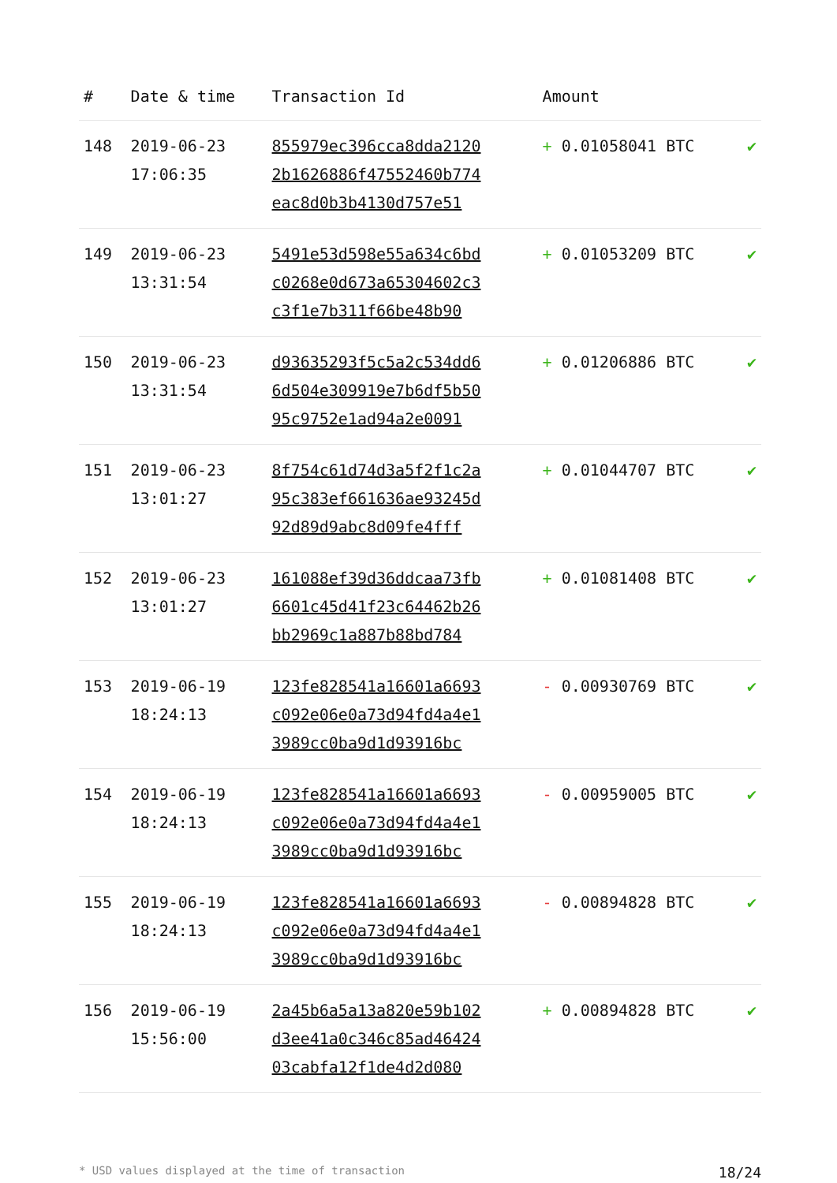| # | Date & time | Transaction Id | Amount | |
| --- | --- | --- | --- | --- |
| 148 | 2019-06-23 17:06:35 | 855979ec396cca8dda2120 2b1626886f47552460b774 eac8d0b3b4130d757e51 | + 0.01058041 BTC | ✔ |
| 149 | 2019-06-23 13:31:54 | 5491e53d598e55a634c6bd c0268e0d673a65304602c3 c3f1e7b311f66be48b90 | + 0.01053209 BTC | ✔ |
| 150 | 2019-06-23 13:31:54 | d93635293f5c5a2c534dd6 6d504e309919e7b6df5b50 95c9752e1ad94a2e0091 | + 0.01206886 BTC | ✔ |
| 151 | 2019-06-23 13:01:27 | 8f754c61d74d3a5f2f1c2a 95c383ef661636ae93245d 92d89d9abc8d09fe4fff | + 0.01044707 BTC | ✔ |
| 152 | 2019-06-23 13:01:27 | 161088ef39d36ddcaa73fb 6601c45d41f23c64462b26 bb2969c1a887b88bd784 | + 0.01081408 BTC | ✔ |
| 153 | 2019-06-19 18:24:13 | 123fe828541a16601a6693 c092e06e0a73d94fd4a4e1 3989cc0ba9d1d93916bc | - 0.00930769 BTC | ✔ |
| 154 | 2019-06-19 18:24:13 | 123fe828541a16601a6693 c092e06e0a73d94fd4a4e1 3989cc0ba9d1d93916bc | - 0.00959005 BTC | ✔ |
| 155 | 2019-06-19 18:24:13 | 123fe828541a16601a6693 c092e06e0a73d94fd4a4e1 3989cc0ba9d1d93916bc | - 0.00894828 BTC | ✔ |
| 156 | 2019-06-19 15:56:00 | 2a45b6a5a13a820e59b102 d3ee41a0c346c85ad46424 03cabfa12f1de4d2d080 | + 0.00894828 BTC | ✔ |
* USD values displayed at the time of transaction 18/24